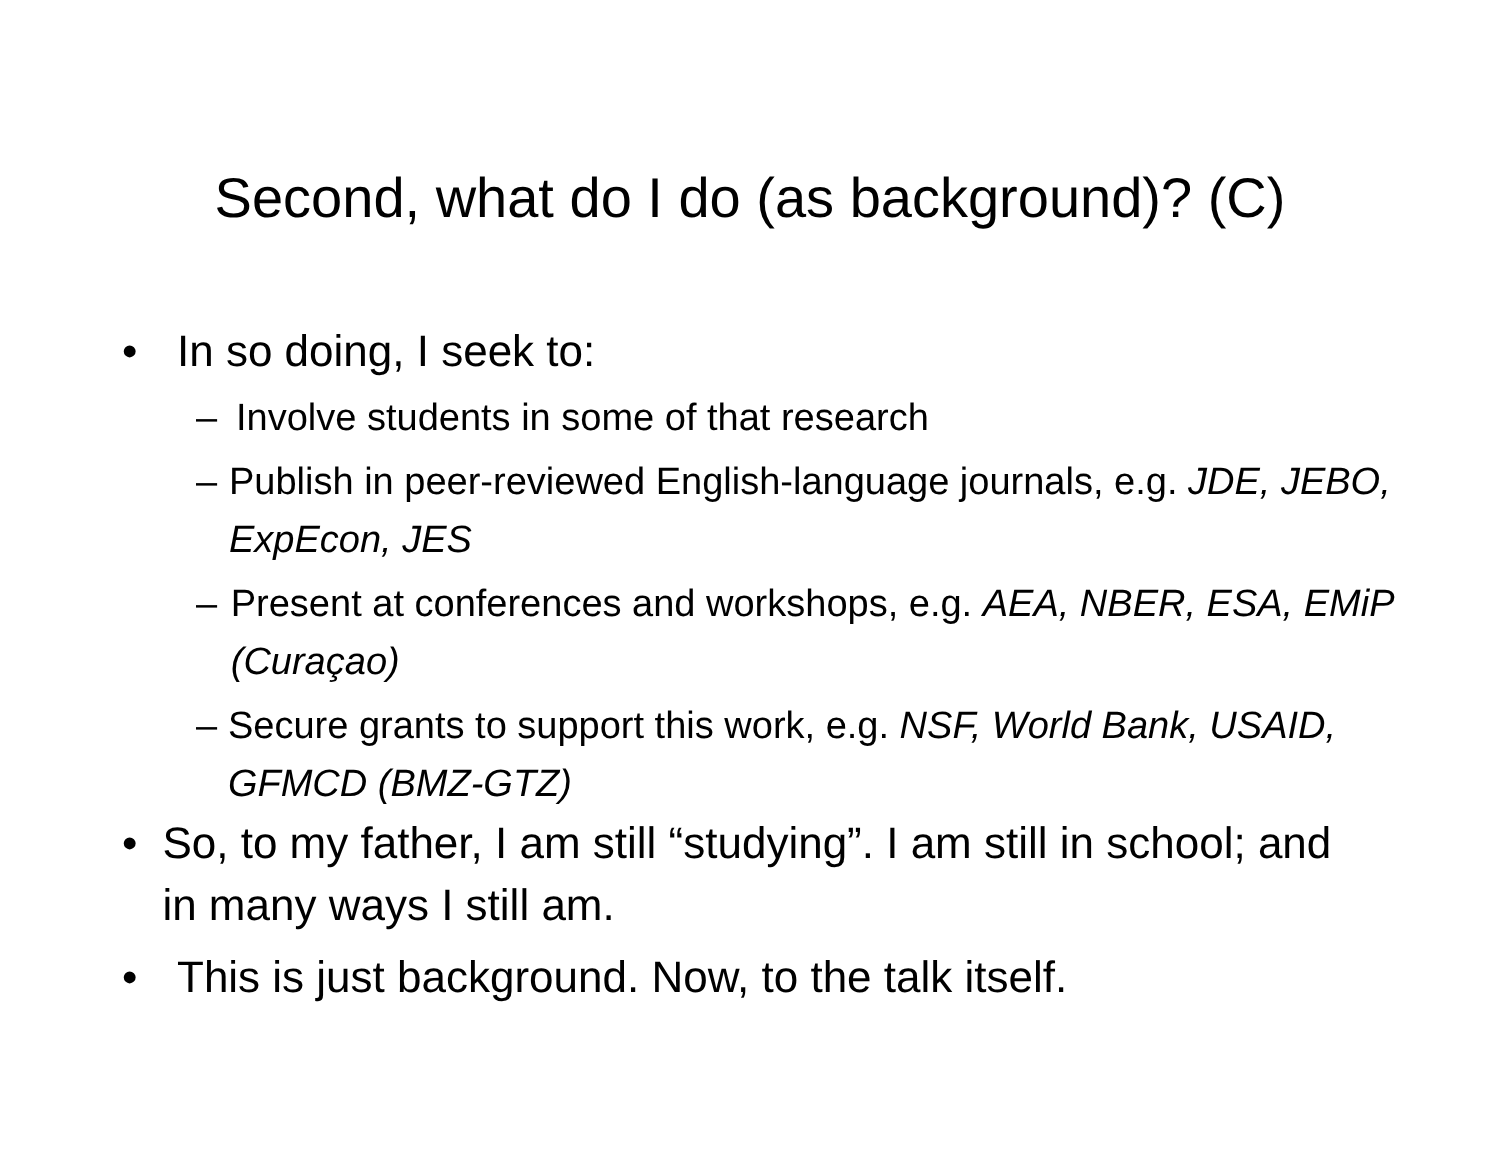Second, what do I do (as background)? (C)
• In so doing, I seek to:
– Involve students in some of that research
– Publish in peer-reviewed English-language journals, e.g. JDE, JEBO, ExpEcon, JES
– Present at conferences and workshops, e.g. AEA, NBER, ESA, EMiP (Curaçao)
– Secure grants to support this work, e.g. NSF, World Bank, USAID, GFMCD (BMZ-GTZ)
• So, to my father, I am still “studying”. I am still in school; and in many ways I still am.
• This is just background. Now, to the talk itself.